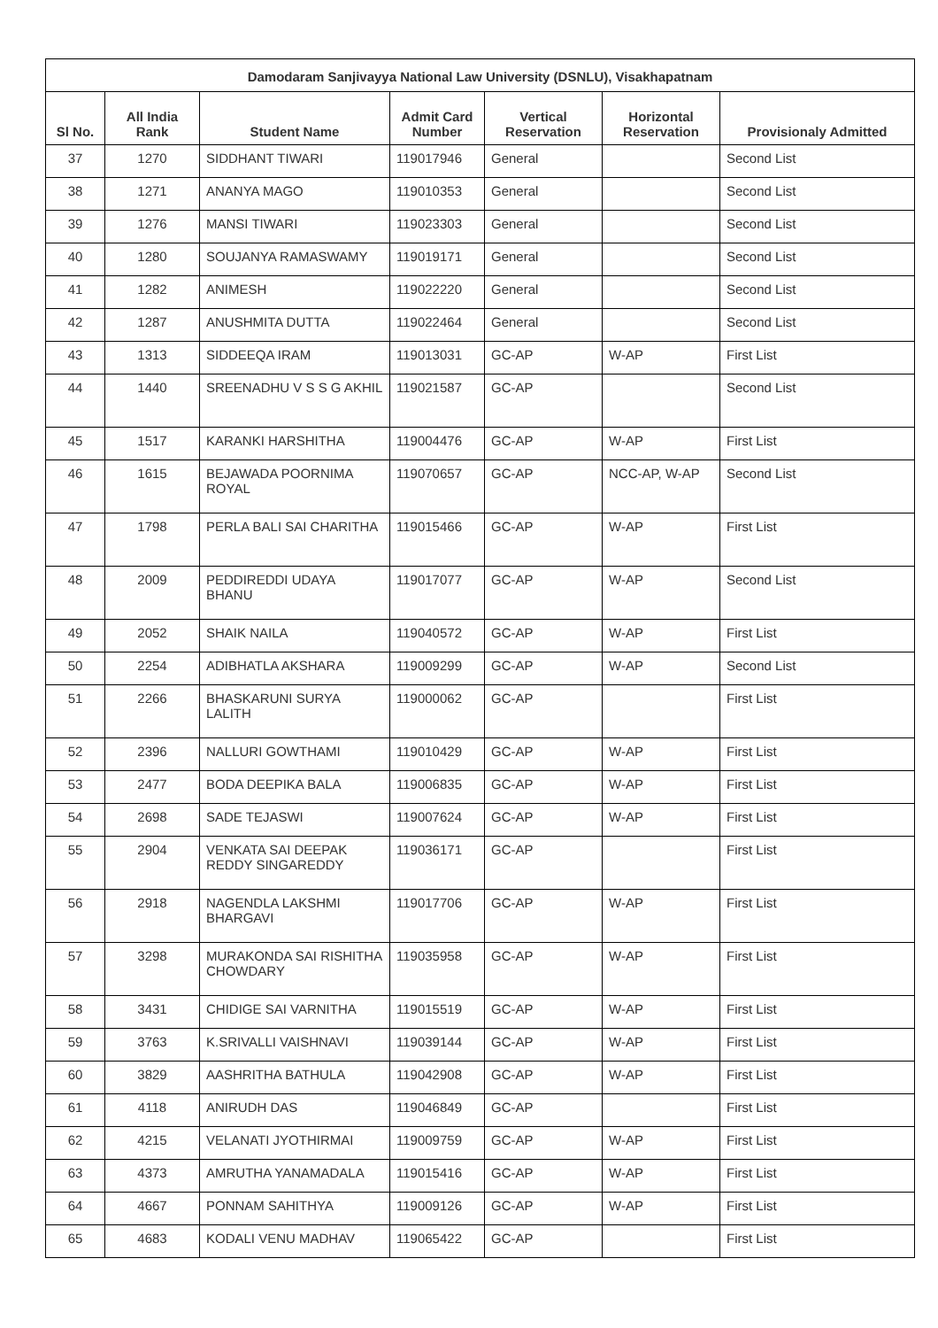| Damodaram Sanjivayya National Law University (DSNLU), Visakhapatnam | | | | | | |
| --- | --- | --- | --- | --- | --- | --- |
| Sl No. | All India Rank | Student Name | Admit Card Number | Vertical Reservation | Horizontal Reservation | Provisionaly Admitted |
| 37 | 1270 | SIDDHANT TIWARI | 119017946 | General | | Second List |
| 38 | 1271 | ANANYA MAGO | 119010353 | General | | Second List |
| 39 | 1276 | MANSI TIWARI | 119023303 | General | | Second List |
| 40 | 1280 | SOUJANYA RAMASWAMY | 119019171 | General | | Second List |
| 41 | 1282 | ANIMESH | 119022220 | General | | Second List |
| 42 | 1287 | ANUSHMITA DUTTA | 119022464 | General | | Second List |
| 43 | 1313 | SIDDEEQA IRAM | 119013031 | GC-AP | W-AP | First List |
| 44 | 1440 | SREENADHU V S S G AKHIL | 119021587 | GC-AP | | Second List |
| 45 | 1517 | KARANKI HARSHITHA | 119004476 | GC-AP | W-AP | First List |
| 46 | 1615 | BEJAWADA POORNIMA ROYAL | 119070657 | GC-AP | NCC-AP, W-AP | Second List |
| 47 | 1798 | PERLA BALI SAI CHARITHA | 119015466 | GC-AP | W-AP | First List |
| 48 | 2009 | PEDDIREDDI UDAYA BHANU | 119017077 | GC-AP | W-AP | Second List |
| 49 | 2052 | SHAIK NAILA | 119040572 | GC-AP | W-AP | First List |
| 50 | 2254 | ADIBHATLA AKSHARA | 119009299 | GC-AP | W-AP | Second List |
| 51 | 2266 | BHASKARUNI SURYA LALITH | 119000062 | GC-AP | | First List |
| 52 | 2396 | NALLURI GOWTHAMI | 119010429 | GC-AP | W-AP | First List |
| 53 | 2477 | BODA DEEPIKA BALA | 119006835 | GC-AP | W-AP | First List |
| 54 | 2698 | SADE TEJASWI | 119007624 | GC-AP | W-AP | First List |
| 55 | 2904 | VENKATA SAI DEEPAK REDDY SINGAREDDY | 119036171 | GC-AP | | First List |
| 56 | 2918 | NAGENDLA LAKSHMI BHARGAVI | 119017706 | GC-AP | W-AP | First List |
| 57 | 3298 | MURAKONDA SAI RISHITHA CHOWDARY | 119035958 | GC-AP | W-AP | First List |
| 58 | 3431 | CHIDIGE SAI VARNITHA | 119015519 | GC-AP | W-AP | First List |
| 59 | 3763 | K.SRIVALLI VAISHNAVI | 119039144 | GC-AP | W-AP | First List |
| 60 | 3829 | AASHRITHA BATHULA | 119042908 | GC-AP | W-AP | First List |
| 61 | 4118 | ANIRUDH DAS | 119046849 | GC-AP | | First List |
| 62 | 4215 | VELANATI JYOTHIRMAI | 119009759 | GC-AP | W-AP | First List |
| 63 | 4373 | AMRUTHA YANAMADALA | 119015416 | GC-AP | W-AP | First List |
| 64 | 4667 | PONNAM SAHITHYA | 119009126 | GC-AP | W-AP | First List |
| 65 | 4683 | KODALI VENU MADHAV | 119065422 | GC-AP | | First List |